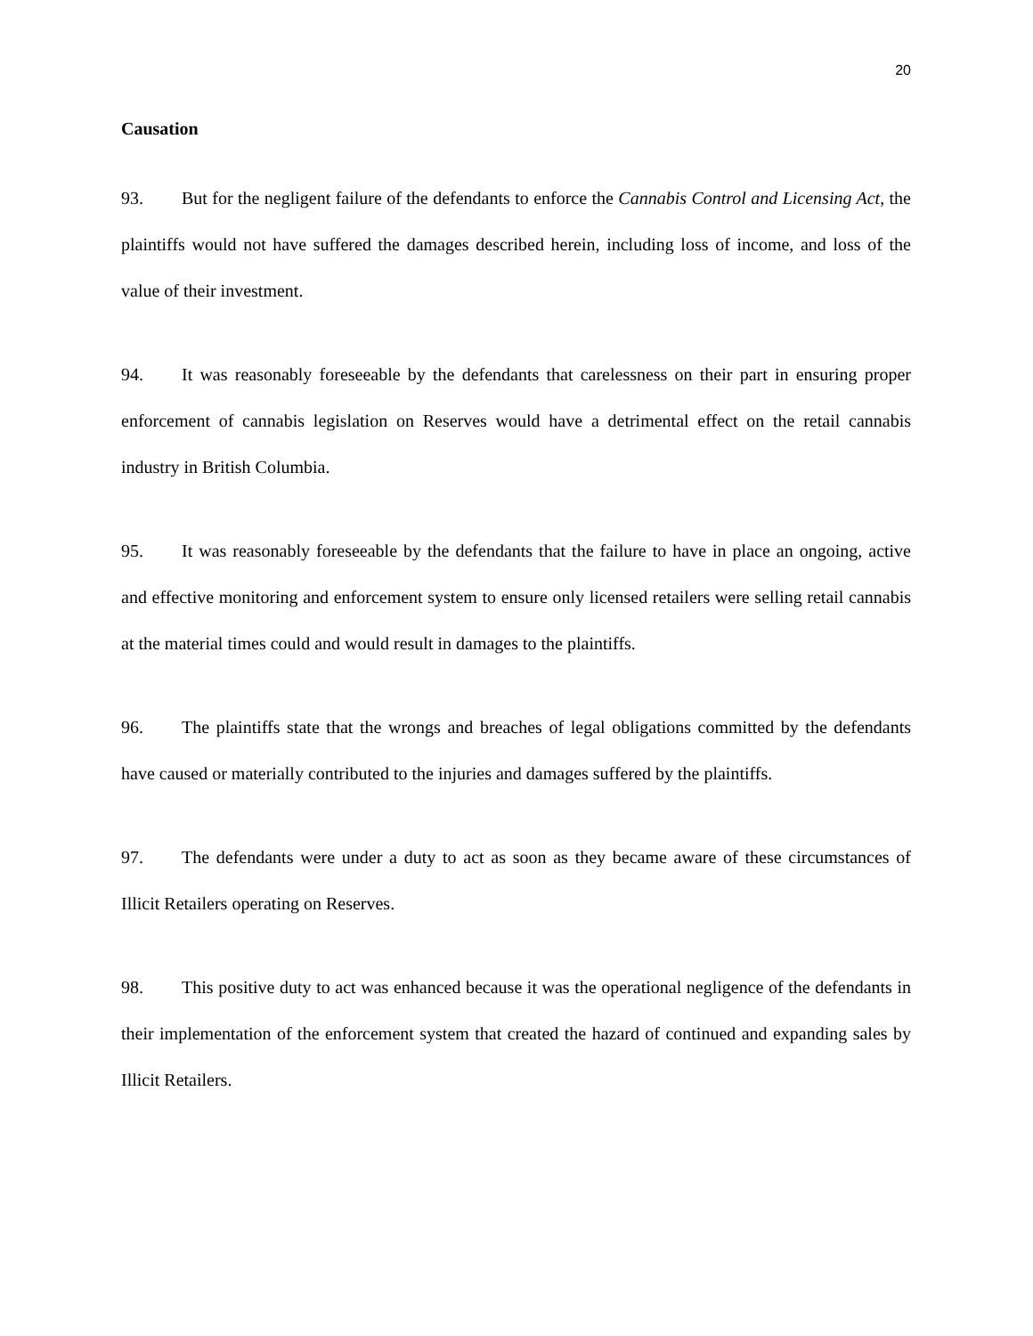20
Causation
93. But for the negligent failure of the defendants to enforce the Cannabis Control and Licensing Act, the plaintiffs would not have suffered the damages described herein, including loss of income, and loss of the value of their investment.
94. It was reasonably foreseeable by the defendants that carelessness on their part in ensuring proper enforcement of cannabis legislation on Reserves would have a detrimental effect on the retail cannabis industry in British Columbia.
95. It was reasonably foreseeable by the defendants that the failure to have in place an ongoing, active and effective monitoring and enforcement system to ensure only licensed retailers were selling retail cannabis at the material times could and would result in damages to the plaintiffs.
96. The plaintiffs state that the wrongs and breaches of legal obligations committed by the defendants have caused or materially contributed to the injuries and damages suffered by the plaintiffs.
97. The defendants were under a duty to act as soon as they became aware of these circumstances of Illicit Retailers operating on Reserves.
98. This positive duty to act was enhanced because it was the operational negligence of the defendants in their implementation of the enforcement system that created the hazard of continued and expanding sales by Illicit Retailers.